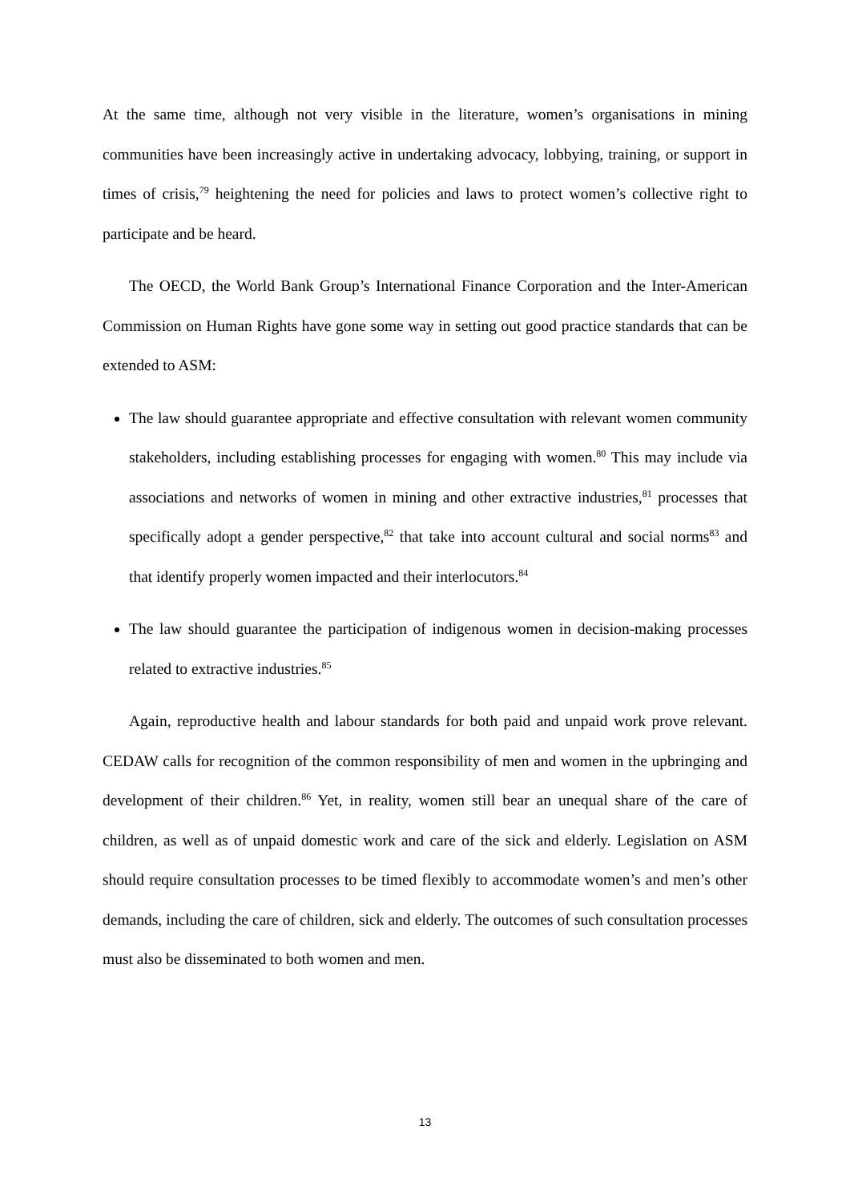At the same time, although not very visible in the literature, women’s organisations in mining communities have been increasingly active in undertaking advocacy, lobbying, training, or support in times of crisis,<sup>79</sup> heightening the need for policies and laws to protect women’s collective right to participate and be heard.
The OECD, the World Bank Group’s International Finance Corporation and the Inter-American Commission on Human Rights have gone some way in setting out good practice standards that can be extended to ASM:
The law should guarantee appropriate and effective consultation with relevant women community stakeholders, including establishing processes for engaging with women.<sup>80</sup> This may include via associations and networks of women in mining and other extractive industries,<sup>81</sup> processes that specifically adopt a gender perspective,<sup>82</sup> that take into account cultural and social norms<sup>83</sup> and that identify properly women impacted and their interlocutors.<sup>84</sup>
The law should guarantee the participation of indigenous women in decision-making processes related to extractive industries.<sup>85</sup>
Again, reproductive health and labour standards for both paid and unpaid work prove relevant. CEDAW calls for recognition of the common responsibility of men and women in the upbringing and development of their children.<sup>86</sup> Yet, in reality, women still bear an unequal share of the care of children, as well as of unpaid domestic work and care of the sick and elderly. Legislation on ASM should require consultation processes to be timed flexibly to accommodate women’s and men’s other demands, including the care of children, sick and elderly. The outcomes of such consultation processes must also be disseminated to both women and men.
13